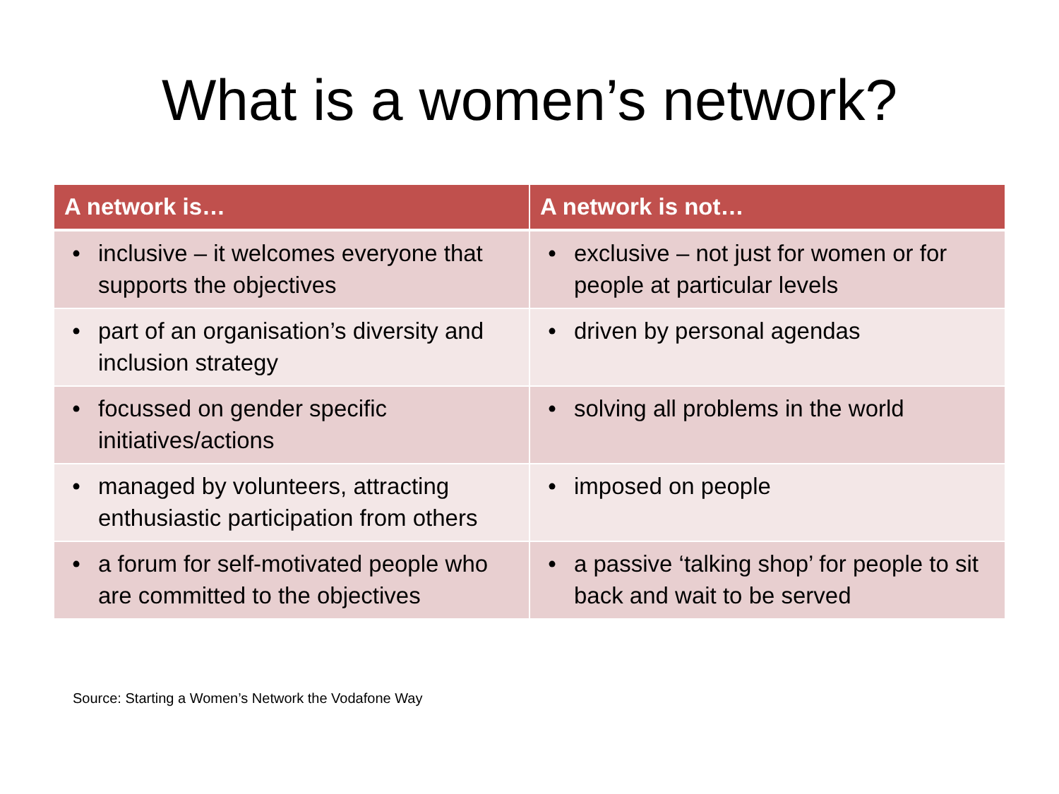What is a women’s network?
| A network is… | A network is not… |
| --- | --- |
| • inclusive – it welcomes everyone that supports the objectives | • exclusive – not just for women or for people at particular levels |
| • part of an organisation’s diversity and inclusion strategy | • driven by personal agendas |
| • focussed on gender specific initiatives/actions | • solving all problems in the world |
| • managed by volunteers, attracting enthusiastic participation from others | • imposed on people |
| • a forum for self-motivated people who are committed to the objectives | • a passive ‘talking shop’ for people to sit back and wait to be served |
Source: Starting a Women’s Network the Vodafone Way